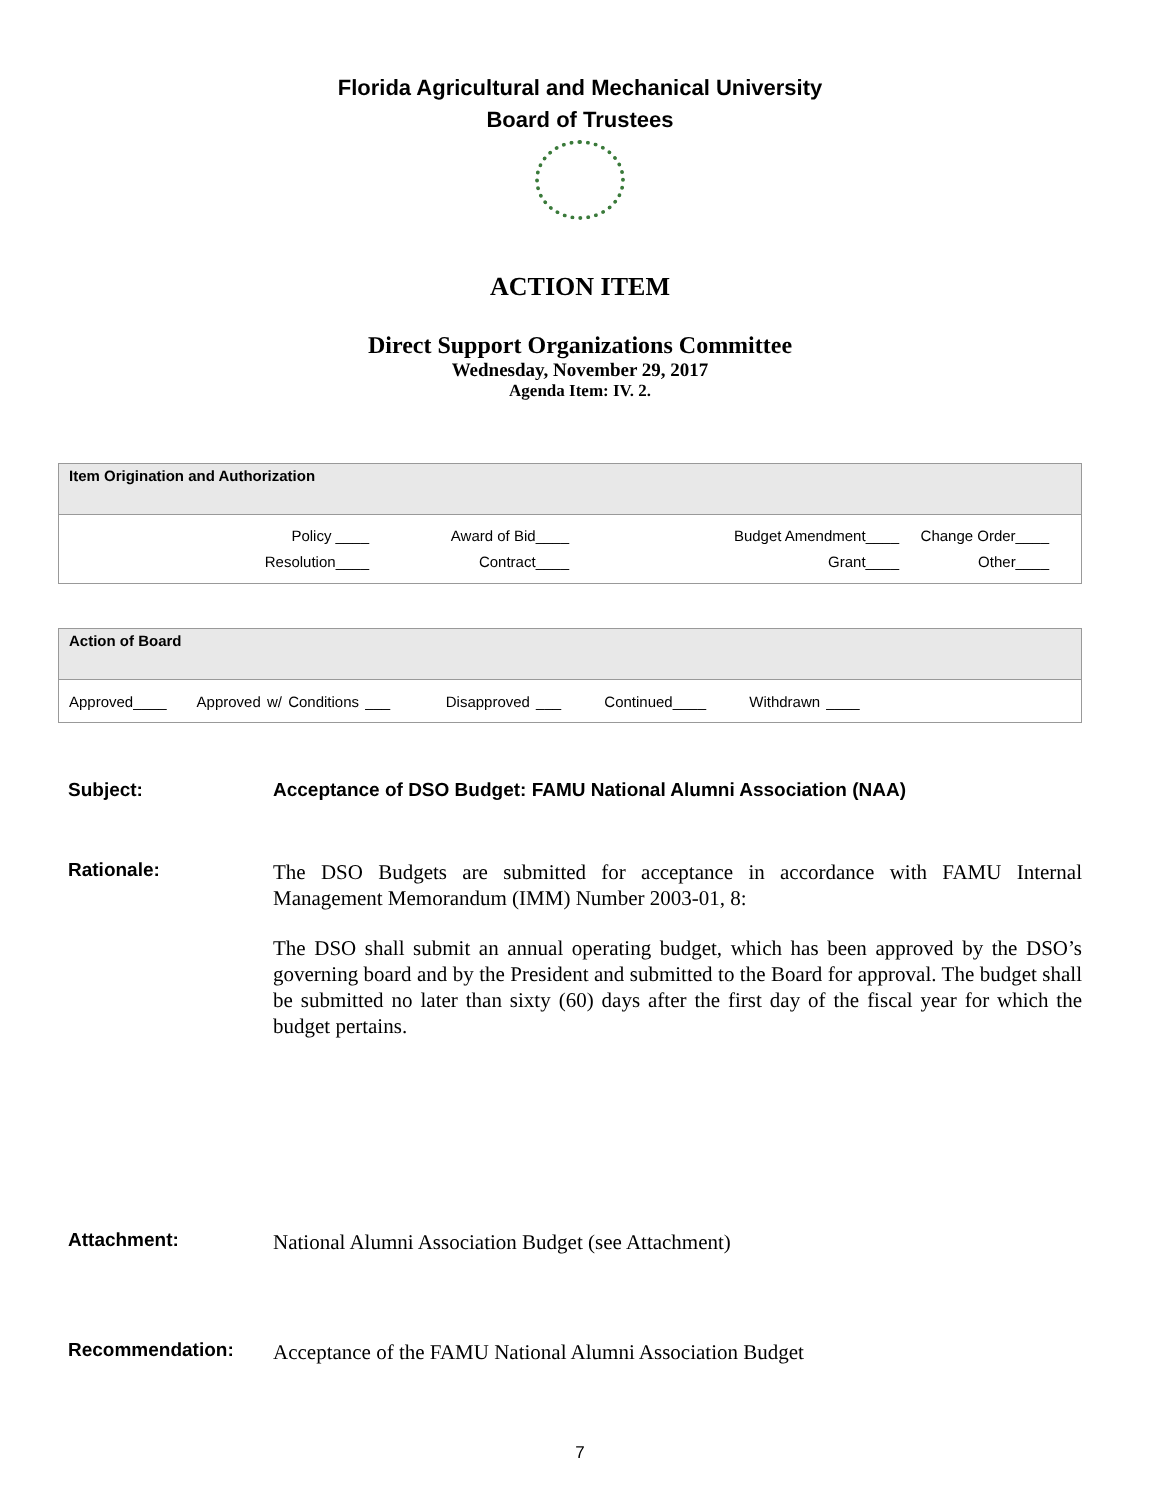Florida Agricultural and Mechanical University
Board of Trustees
ACTION ITEM
Direct Support Organizations Committee
Wednesday, November 29, 2017
Agenda Item: IV. 2.
| Item Origination and Authorization |
| Policy ____ Award of Bid____ Budget Amendment____ Change Order____ Resolution____ Contract____ Grant____ Other____ |
| Action of Board |
| Approved____ Approved w/ Conditions ___ Disapproved ___ Continued____ Withdrawn ____ |
Subject: Acceptance of DSO Budget: FAMU National Alumni Association (NAA)
Rationale:
The DSO Budgets are submitted for acceptance in accordance with FAMU Internal Management Memorandum (IMM) Number 2003-01, 8:
The DSO shall submit an annual operating budget, which has been approved by the DSO’s governing board and by the President and submitted to the Board for approval. The budget shall be submitted no later than sixty (60) days after the first day of the fiscal year for which the budget pertains.
Attachment:
National Alumni Association Budget (see Attachment)
Recommendation:
Acceptance of the FAMU National Alumni Association Budget
7